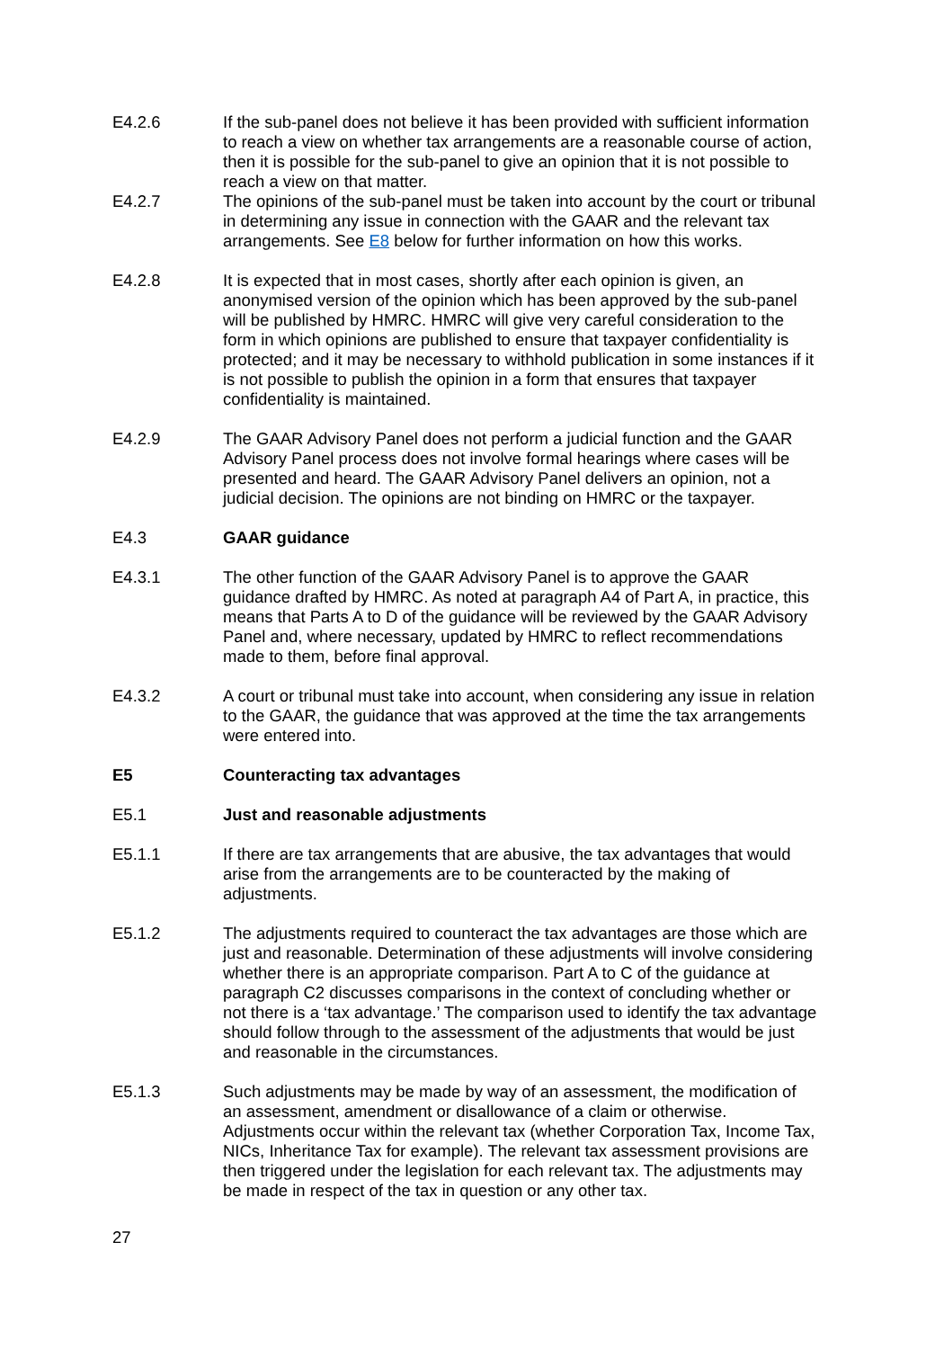E4.2.6 If the sub-panel does not believe it has been provided with sufficient information to reach a view on whether tax arrangements are a reasonable course of action, then it is possible for the sub-panel to give an opinion that it is not possible to reach a view on that matter.
E4.2.7 The opinions of the sub-panel must be taken into account by the court or tribunal in determining any issue in connection with the GAAR and the relevant tax arrangements. See E8 below for further information on how this works.
E4.2.8 It is expected that in most cases, shortly after each opinion is given, an anonymised version of the opinion which has been approved by the sub-panel will be published by HMRC. HMRC will give very careful consideration to the form in which opinions are published to ensure that taxpayer confidentiality is protected; and it may be necessary to withhold publication in some instances if it is not possible to publish the opinion in a form that ensures that taxpayer confidentiality is maintained.
E4.2.9 The GAAR Advisory Panel does not perform a judicial function and the GAAR Advisory Panel process does not involve formal hearings where cases will be presented and heard. The GAAR Advisory Panel delivers an opinion, not a judicial decision. The opinions are not binding on HMRC or the taxpayer.
E4.3 GAAR guidance
E4.3.1 The other function of the GAAR Advisory Panel is to approve the GAAR guidance drafted by HMRC. As noted at paragraph A4 of Part A, in practice, this means that Parts A to D of the guidance will be reviewed by the GAAR Advisory Panel and, where necessary, updated by HMRC to reflect recommendations made to them, before final approval.
E4.3.2 A court or tribunal must take into account, when considering any issue in relation to the GAAR, the guidance that was approved at the time the tax arrangements were entered into.
E5 Counteracting tax advantages
E5.1 Just and reasonable adjustments
E5.1.1 If there are tax arrangements that are abusive, the tax advantages that would arise from the arrangements are to be counteracted by the making of adjustments.
E5.1.2 The adjustments required to counteract the tax advantages are those which are just and reasonable. Determination of these adjustments will involve considering whether there is an appropriate comparison. Part A to C of the guidance at paragraph C2 discusses comparisons in the context of concluding whether or not there is a ‘tax advantage.’ The comparison used to identify the tax advantage should follow through to the assessment of the adjustments that would be just and reasonable in the circumstances.
E5.1.3 Such adjustments may be made by way of an assessment, the modification of an assessment, amendment or disallowance of a claim or otherwise. Adjustments occur within the relevant tax (whether Corporation Tax, Income Tax, NICs, Inheritance Tax for example). The relevant tax assessment provisions are then triggered under the legislation for each relevant tax. The adjustments may be made in respect of the tax in question or any other tax.
27